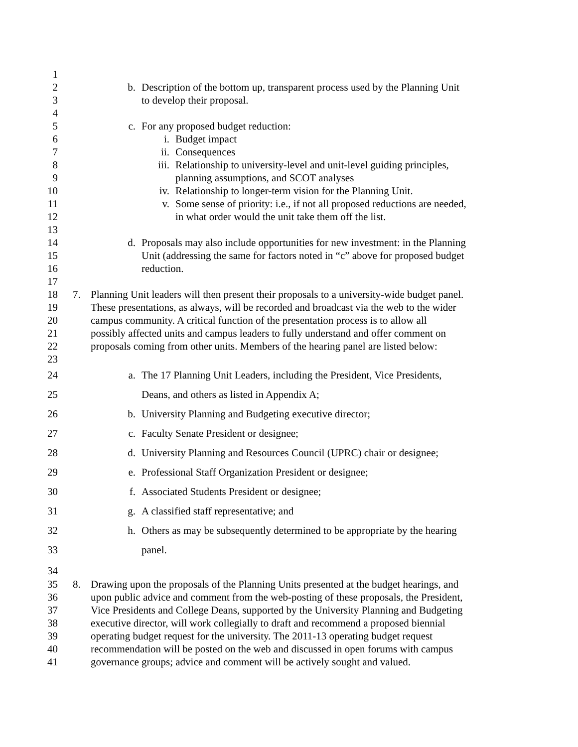1
2 b. Description of the bottom up, transparent process used by the Planning Unit
3 to develop their proposal.
4
5 c. For any proposed budget reduction:
6 i. Budget impact
7 ii. Consequences
8 iii. Relationship to university-level and unit-level guiding principles,
9 planning assumptions, and SCOT analyses
10 iv. Relationship to longer-term vision for the Planning Unit.
11 v. Some sense of priority: i.e., if not all proposed reductions are needed,
12 in what order would the unit take them off the list.
13
14 d. Proposals may also include opportunities for new investment: in the Planning
15 Unit (addressing the same for factors noted in “c” above for proposed budget
16 reduction.
17
18 7. Planning Unit leaders will then present their proposals to a university-wide budget panel.
19 These presentations, as always, will be recorded and broadcast via the web to the wider
20 campus community. A critical function of the presentation process is to allow all
21 possibly affected units and campus leaders to fully understand and offer comment on
22 proposals coming from other units. Members of the hearing panel are listed below:
23
24 a. The 17 Planning Unit Leaders, including the President, Vice Presidents,
25 Deans, and others as listed in Appendix A;
26 b. University Planning and Budgeting executive director;
27 c. Faculty Senate President or designee;
28 d. University Planning and Resources Council (UPRC) chair or designee;
29 e. Professional Staff Organization President or designee;
30 f. Associated Students President or designee;
31 g. A classified staff representative; and
32 h. Others as may be subsequently determined to be appropriate by the hearing
33 panel.
34
35 8. Drawing upon the proposals of the Planning Units presented at the budget hearings, and
36 upon public advice and comment from the web-posting of these proposals, the President,
37 Vice Presidents and College Deans, supported by the University Planning and Budgeting
38 executive director, will work collegially to draft and recommend a proposed biennial
39 operating budget request for the university. The 2011-13 operating budget request
40 recommendation will be posted on the web and discussed in open forums with campus
41 governance groups; advice and comment will be actively sought and valued.